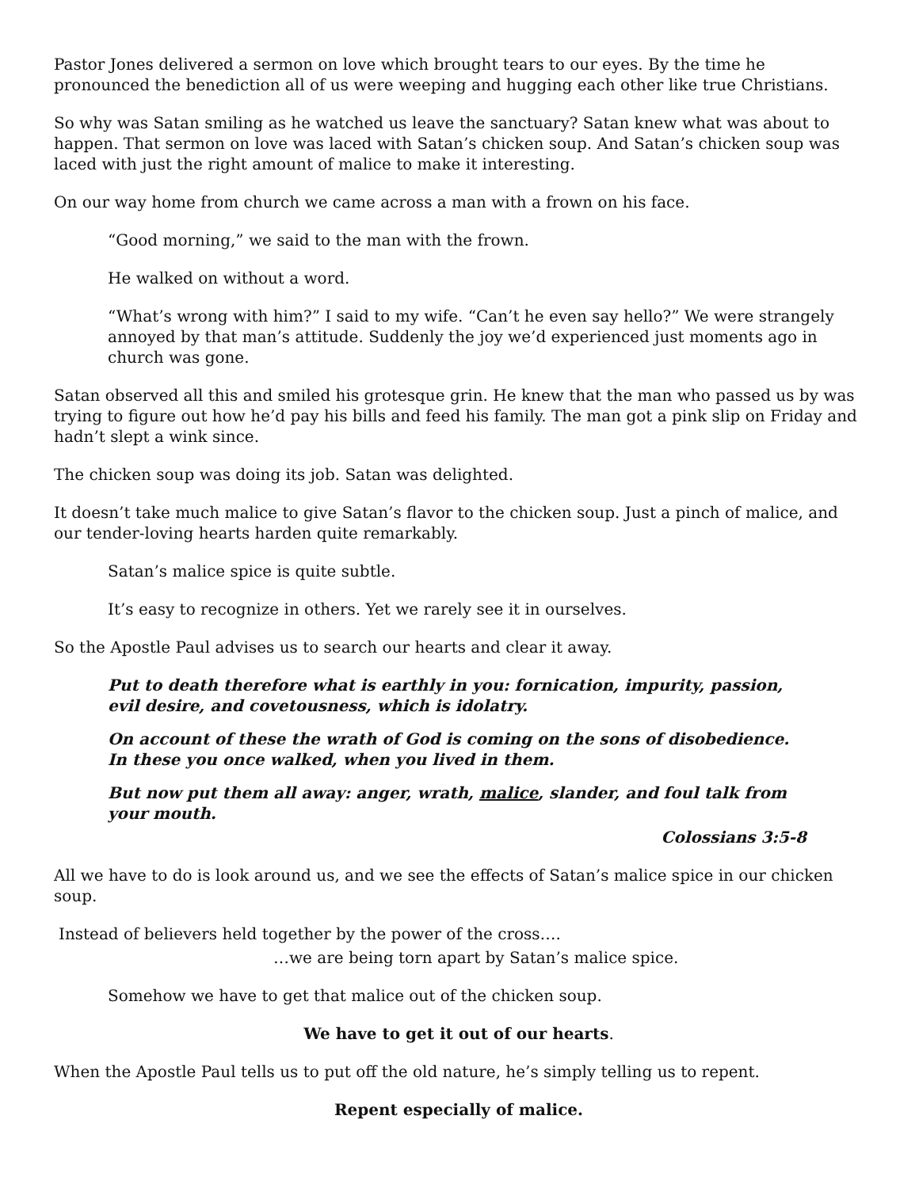Pastor Jones delivered a sermon on love which brought tears to our eyes. By the time he pronounced the benediction all of us were weeping and hugging each other like true Christians.
So why was Satan smiling as he watched us leave the sanctuary? Satan knew what was about to happen. That sermon on love was laced with Satan’s chicken soup. And Satan’s chicken soup was laced with just the right amount of malice to make it interesting.
On our way home from church we came across a man with a frown on his face.
“Good morning,” we said to the man with the frown.
He walked on without a word.
“What’s wrong with him?” I said to my wife. “Can’t he even say hello?” We were strangely annoyed by that man’s attitude. Suddenly the joy we’d experienced just moments ago in church was gone.
Satan observed all this and smiled his grotesque grin. He knew that the man who passed us by was trying to figure out how he’d pay his bills and feed his family. The man got a pink slip on Friday and hadn’t slept a wink since.
The chicken soup was doing its job. Satan was delighted.
It doesn’t take much malice to give Satan’s flavor to the chicken soup. Just a pinch of malice, and our tender-loving hearts harden quite remarkably.
Satan’s malice spice is quite subtle.
It’s easy to recognize in others. Yet we rarely see it in ourselves.
So the Apostle Paul advises us to search our hearts and clear it away.
Put to death therefore what is earthly in you: fornication, impurity, passion, evil desire, and covetousness, which is idolatry.
On account of these the wrath of God is coming on the sons of disobedience. In these you once walked, when you lived in them.
But now put them all away: anger, wrath, malice, slander, and foul talk from your mouth.
Colossians 3:5-8
All we have to do is look around us, and we see the effects of Satan’s malice spice in our chicken soup.
Instead of believers held together by the power of the cross….
…we are being torn apart by Satan’s malice spice.
Somehow we have to get that malice out of the chicken soup.
We have to get it out of our hearts.
When the Apostle Paul tells us to put off the old nature, he’s simply telling us to repent.
Repent especially of malice.